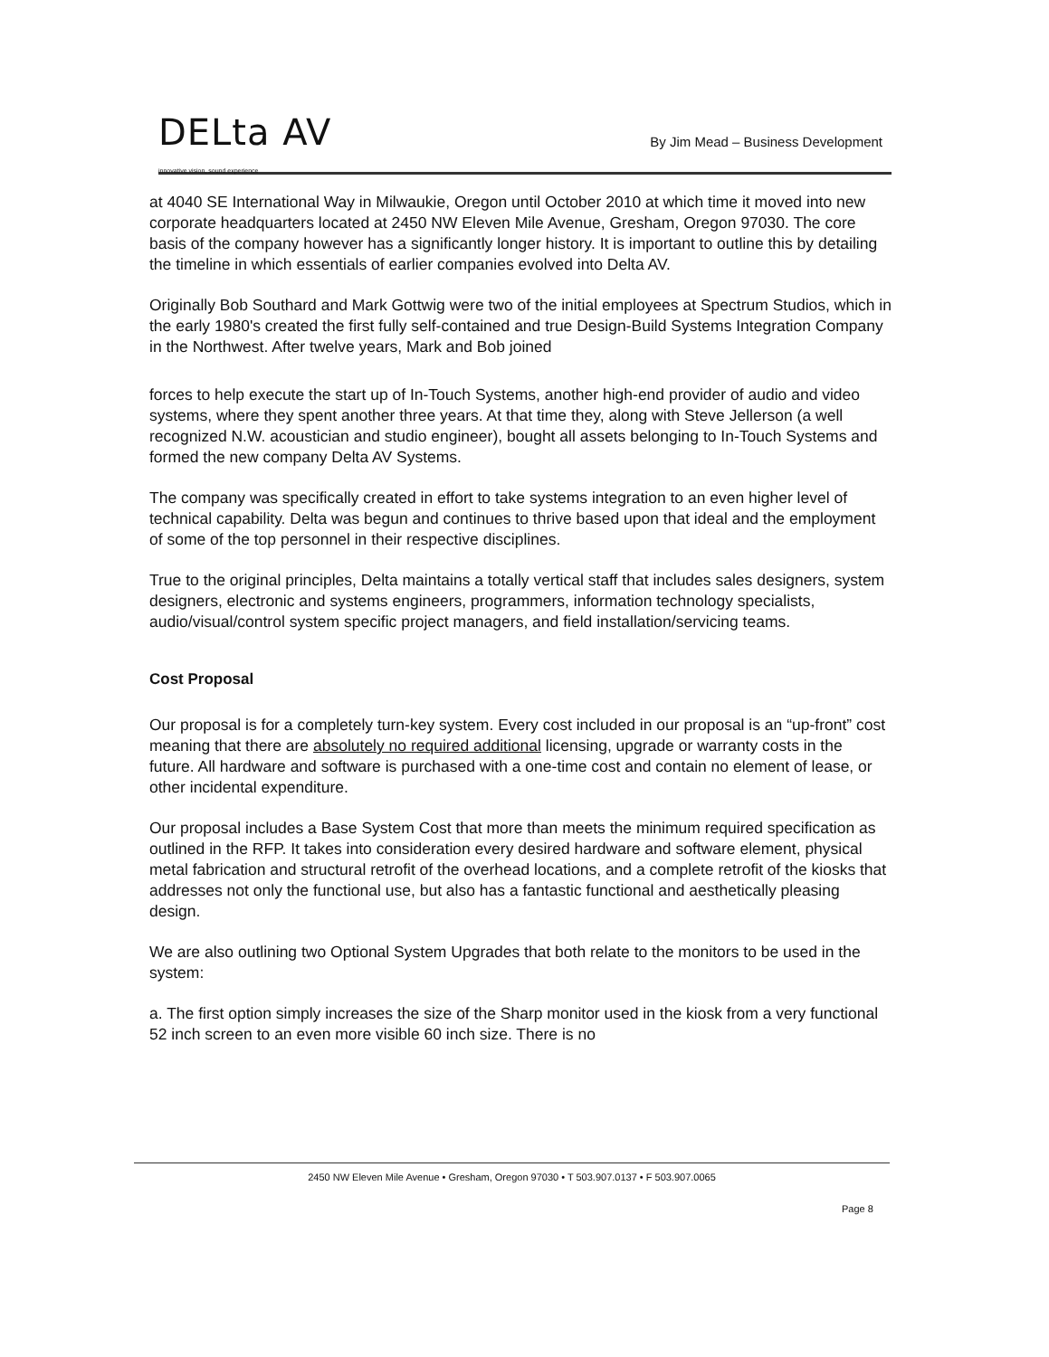DELta AV
innovative vision, sound experience
By Jim Mead – Business Development
at 4040 SE International Way in Milwaukie, Oregon until October 2010 at which time it moved into new corporate headquarters located at 2450 NW Eleven Mile Avenue, Gresham, Oregon 97030. The core basis of the company however has a significantly longer history. It is important to outline this by detailing the timeline in which essentials of earlier companies evolved into Delta AV.
Originally Bob Southard and Mark Gottwig were two of the initial employees at Spectrum Studios, which in the early 1980's created the first fully self-contained and true Design-Build Systems Integration Company in the Northwest. After twelve years, Mark and Bob joined
forces to help execute the start up of In-Touch Systems, another high-end provider of audio and video systems, where they spent another three years. At that time they, along with Steve Jellerson (a well recognized N.W. acoustician and studio engineer), bought all assets belonging to In-Touch Systems and formed the new company Delta AV Systems.
The company was specifically created in effort to take systems integration to an even higher level of technical capability. Delta was begun and continues to thrive based upon that ideal and the employment of some of the top personnel in their respective disciplines.
True to the original principles, Delta maintains a totally vertical staff that includes sales designers, system designers, electronic and systems engineers, programmers, information technology specialists, audio/visual/control system specific project managers, and field installation/servicing teams.
Cost Proposal
Our proposal is for a completely turn-key system. Every cost included in our proposal is an “up-front” cost meaning that there are absolutely no required additional licensing, upgrade or warranty costs in the future. All hardware and software is purchased with a one-time cost and contain no element of lease, or other incidental expenditure.
Our proposal includes a Base System Cost that more than meets the minimum required specification as outlined in the RFP. It takes into consideration every desired hardware and software element, physical metal fabrication and structural retrofit of the overhead locations, and a complete retrofit of the kiosks that addresses not only the functional use, but also has a fantastic functional and aesthetically pleasing design.
We are also outlining two Optional System Upgrades that both relate to the monitors to be used in the system:
a. The first option simply increases the size of the Sharp monitor used in the kiosk from a very functional 52 inch screen to an even more visible 60 inch size. There is no
2450 NW Eleven Mile Avenue • Gresham, Oregon 97030 • T 503.907.0137 • F 503.907.0065
Page 8